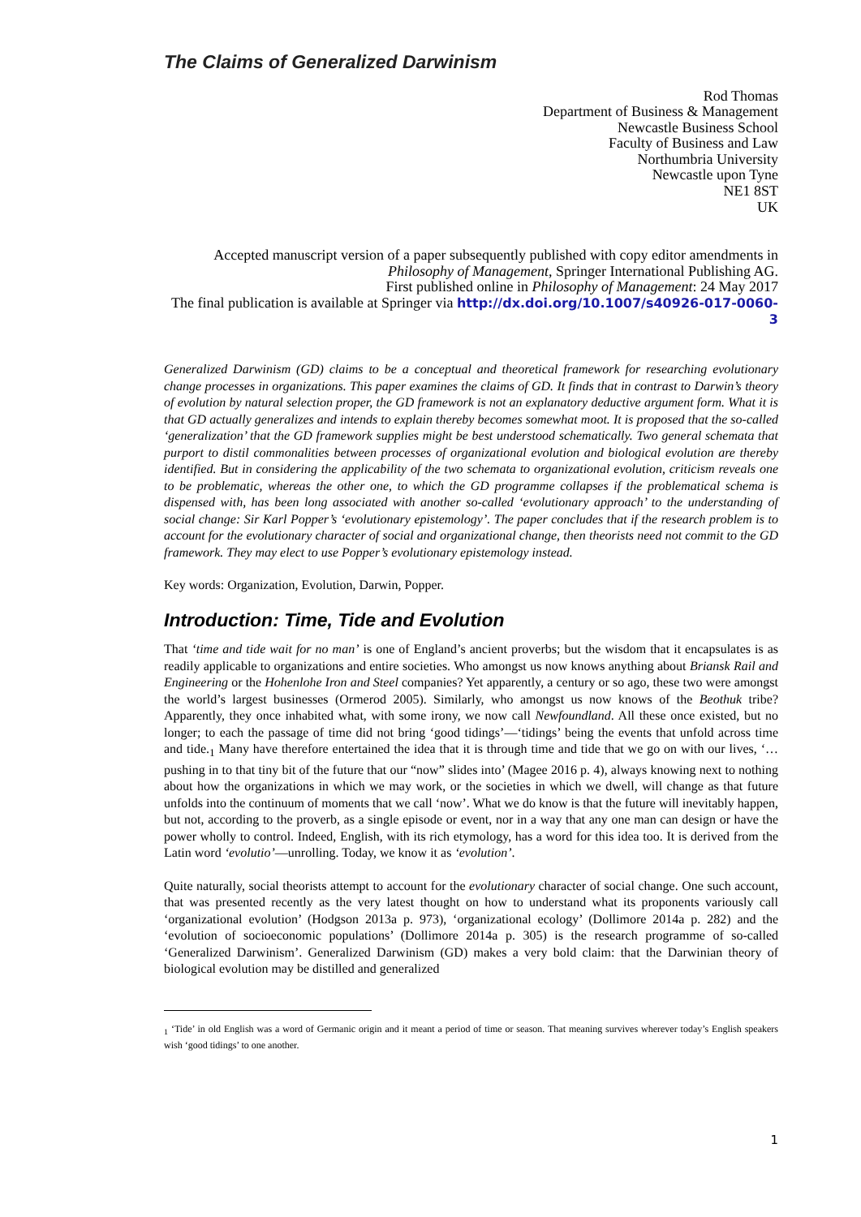The Claims of Generalized Darwinism
Rod Thomas
Department of Business & Management
Newcastle Business School
Faculty of Business and Law
Northumbria University
Newcastle upon Tyne
NE1 8ST
UK
Accepted manuscript version of a paper subsequently published with copy editor amendments in Philosophy of Management, Springer International Publishing AG.
First published online in Philosophy of Management: 24 May 2017
The final publication is available at Springer via http://dx.doi.org/10.1007/s40926-017-0060-3
Generalized Darwinism (GD) claims to be a conceptual and theoretical framework for researching evolutionary change processes in organizations. This paper examines the claims of GD. It finds that in contrast to Darwin’s theory of evolution by natural selection proper, the GD framework is not an explanatory deductive argument form. What it is that GD actually generalizes and intends to explain thereby becomes somewhat moot. It is proposed that the so-called ‘generalization’ that the GD framework supplies might be best understood schematically. Two general schemata that purport to distil commonalities between processes of organizational evolution and biological evolution are thereby identified. But in considering the applicability of the two schemata to organizational evolution, criticism reveals one to be problematic, whereas the other one, to which the GD programme collapses if the problematical schema is dispensed with, has been long associated with another so-called ‘evolutionary approach’ to the understanding of social change: Sir Karl Popper’s ‘evolutionary epistemology’. The paper concludes that if the research problem is to account for the evolutionary character of social and organizational change, then theorists need not commit to the GD framework. They may elect to use Popper’s evolutionary epistemology instead.
Key words: Organization, Evolution, Darwin, Popper.
Introduction: Time, Tide and Evolution
That ‘time and tide wait for no man’ is one of England’s ancient proverbs; but the wisdom that it encapsulates is as readily applicable to organizations and entire societies. Who amongst us now knows anything about Briansk Rail and Engineering or the Hohenlohe Iron and Steel companies? Yet apparently, a century or so ago, these two were amongst the world’s largest businesses (Ormerod 2005). Similarly, who amongst us now knows of the Beothuk tribe? Apparently, they once inhabited what, with some irony, we now call Newfoundland. All these once existed, but no longer; to each the passage of time did not bring ‘good tidings’—‘tidings’ being the events that unfold across time and tide.<sub>1</sub> Many have therefore entertained the idea that it is through time and tide that we go on with our lives, ‘…pushing in to that tiny bit of the future that our “now” slides into’ (Magee 2016 p. 4), always knowing next to nothing about how the organizations in which we may work, or the societies in which we dwell, will change as that future unfolds into the continuum of moments that we call ‘now’. What we do know is that the future will inevitably happen, but not, according to the proverb, as a single episode or event, nor in a way that any one man can design or have the power wholly to control. Indeed, English, with its rich etymology, has a word for this idea too. It is derived from the Latin word ‘evolutio’—unrolling. Today, we know it as ‘evolution’.
Quite naturally, social theorists attempt to account for the evolutionary character of social change. One such account, that was presented recently as the very latest thought on how to understand what its proponents variously call ‘organizational evolution’ (Hodgson 2013a p. 973), ‘organizational ecology’ (Dollimore 2014a p. 282) and the ‘evolution of socioeconomic populations’ (Dollimore 2014a p. 305) is the research programme of so-called ‘Generalized Darwinism’. Generalized Darwinism (GD) makes a very bold claim: that the Darwinian theory of biological evolution may be distilled and generalized
<sub>1</sub> ‘Tide’ in old English was a word of Germanic origin and it meant a period of time or season. That meaning survives wherever today’s English speakers wish ‘good tidings’ to one another.
1